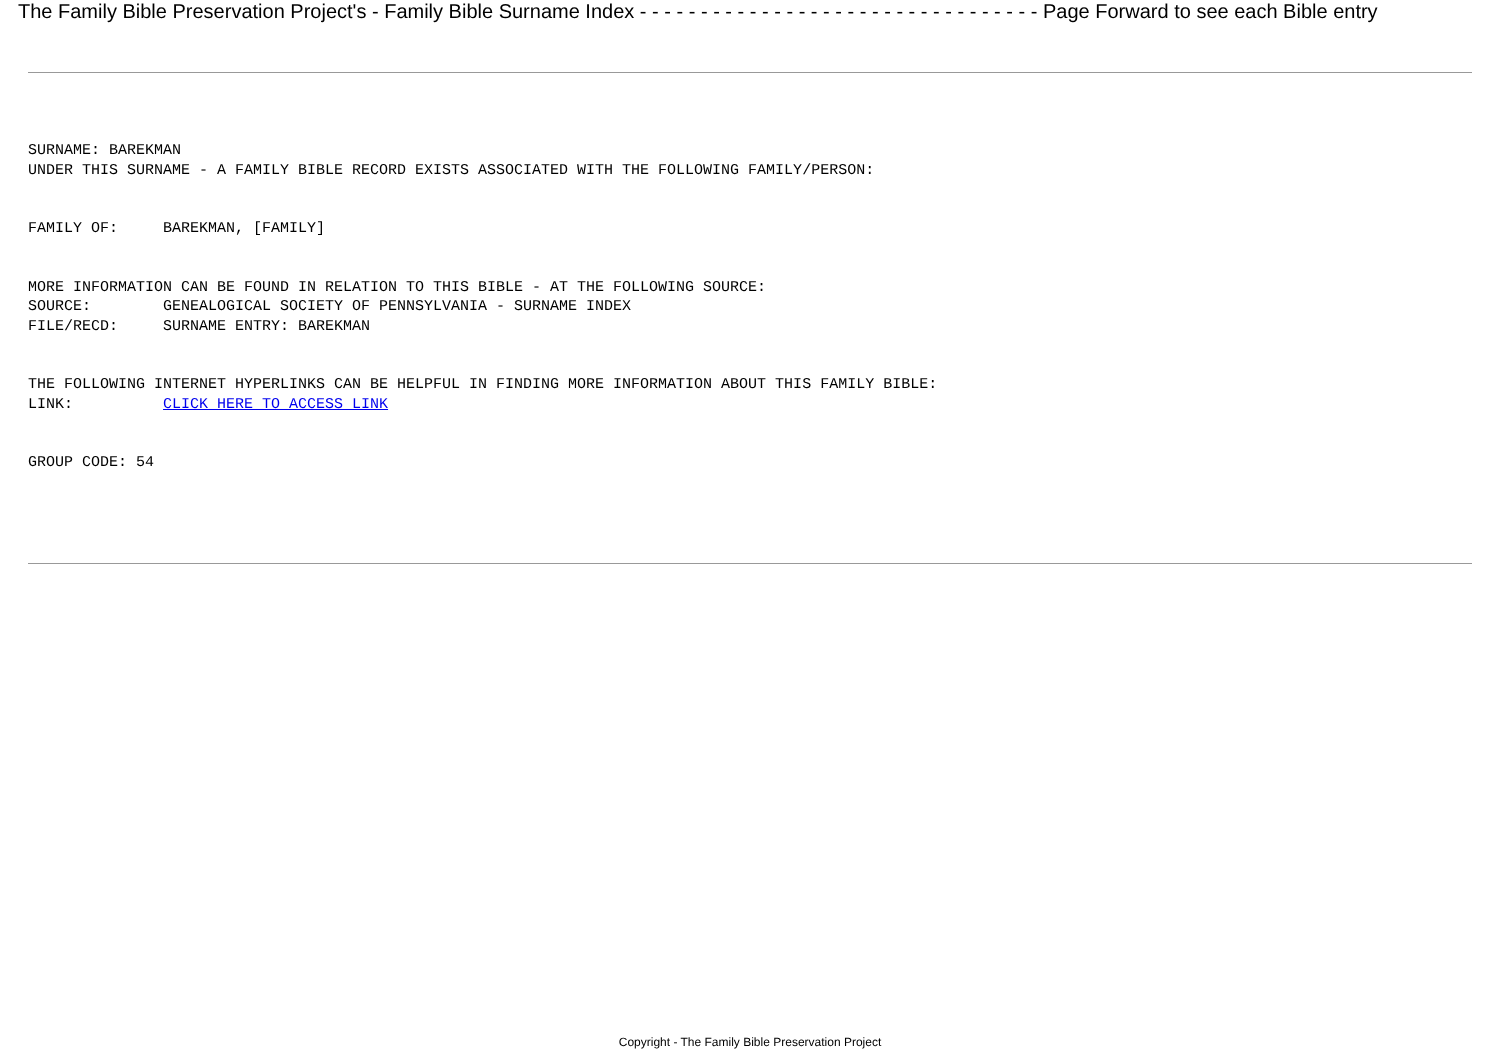The Family Bible Preservation Project's - Family Bible Surname Index - - - - - - - - - - - - - - - - - - - - - - - - - - - - - - - - - Page Forward to see each Bible entry
SURNAME: BAREKMAN UNDER THIS SURNAME - A FAMILY BIBLE RECORD EXISTS ASSOCIATED WITH THE FOLLOWING FAMILY/PERSON: FAMILY OF: BAREKMAN, [FAMILY] MORE INFORMATION CAN BE FOUND IN RELATION TO THIS BIBLE - AT THE FOLLOWING SOURCE: SOURCE: GENEALOGICAL SOCIETY OF PENNSYLVANIA - SURNAME INDEX FILE/RECD: SURNAME ENTRY: BAREKMAN THE FOLLOWING INTERNET HYPERLINKS CAN BE HELPFUL IN FINDING MORE INFORMATION ABOUT THIS FAMILY BIBLE: LINK: CLICK HERE TO ACCESS LINK GROUP CODE: 54
Copyright - The Family Bible Preservation Project